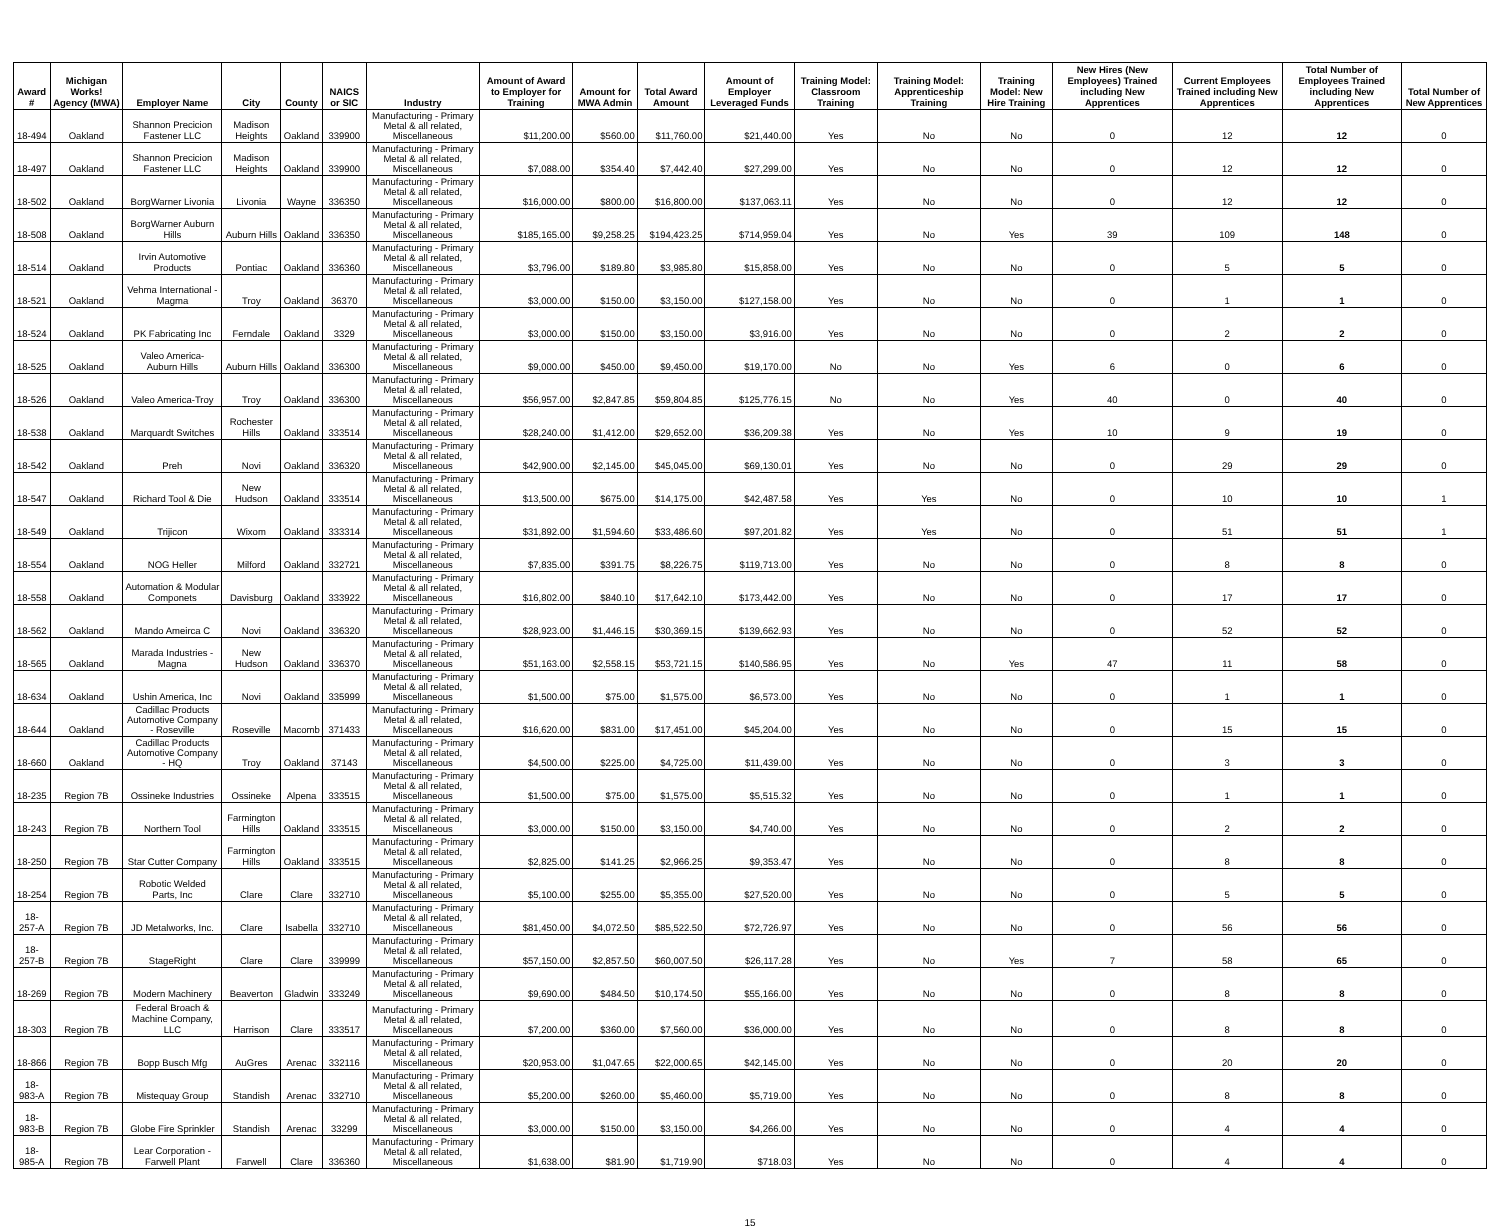| Award # | Michigan Works! Agency (MWA) | Employer Name | City | County | NAICS or SIC | Industry | Amount of Award to Employer for Training | Amount for MWA Admin | Total Award Amount | Amount of Employer Leveraged Funds | Training Model: Classroom Training | Training Model: Apprenticeship Training | Training Model: New Hire Training | New Hires (New Employees) Trained including New Apprentices | Current Employees Trained including New Apprentices | Total Number of Employees Trained including New Apprentices | Total Number of New Apprentices |
| --- | --- | --- | --- | --- | --- | --- | --- | --- | --- | --- | --- | --- | --- | --- | --- | --- | --- |
| 18-494 | Oakland | Shannon Precicion Fastener LLC | Madison Heights | Oakland | 339900 | Manufacturing - Primary Metal & all related, Miscellaneous | $11,200.00 | $560.00 | $11,760.00 | $21,440.00 | Yes | No | No | 0 | 12 | 12 | 0 |
| 18-497 | Oakland | Shannon Precicion Fastener LLC | Madison Heights | Oakland | 339900 | Manufacturing - Primary Metal & all related, Miscellaneous | $7,088.00 | $354.40 | $7,442.40 | $27,299.00 | Yes | No | No | 0 | 12 | 12 | 0 |
| 18-502 | Oakland | BorgWarner Livonia | Livonia | Wayne | 336350 | Manufacturing - Primary Metal & all related, Miscellaneous | $16,000.00 | $800.00 | $16,800.00 | $137,063.11 | Yes | No | No | 0 | 12 | 12 | 0 |
| 18-508 | Oakland | BorgWarner Auburn Hills | Auburn Hills | Oakland | 336350 | Manufacturing - Primary Metal & all related, Miscellaneous | $185,165.00 | $9,258.25 | $194,423.25 | $714,959.04 | Yes | No | Yes | 39 | 109 | 148 | 0 |
| 18-514 | Oakland | Irvin Automotive Products | Pontiac | Oakland | 336360 | Manufacturing - Primary Metal & all related, Miscellaneous | $3,796.00 | $189.80 | $3,985.80 | $15,858.00 | Yes | No | No | 0 | 5 | 5 | 0 |
| 18-521 | Oakland | Vehma International - Magma | Troy | Oakland | 36370 | Manufacturing - Primary Metal & all related, Miscellaneous | $3,000.00 | $150.00 | $3,150.00 | $127,158.00 | Yes | No | No | 0 | 1 | 1 | 0 |
| 18-524 | Oakland | PK Fabricating Inc | Ferndale | Oakland | 3329 | Manufacturing - Primary Metal & all related, Miscellaneous | $3,000.00 | $150.00 | $3,150.00 | $3,916.00 | Yes | No | No | 0 | 2 | 2 | 0 |
| 18-525 | Oakland | Valeo America-Auburn Hills | Auburn Hills | Oakland | 336300 | Manufacturing - Primary Metal & all related, Miscellaneous | $9,000.00 | $450.00 | $9,450.00 | $19,170.00 | No | No | Yes | 6 | 0 | 6 | 0 |
| 18-526 | Oakland | Valeo America-Troy | Troy | Oakland | 336300 | Manufacturing - Primary Metal & all related, Miscellaneous | $56,957.00 | $2,847.85 | $59,804.85 | $125,776.15 | No | No | Yes | 40 | 0 | 40 | 0 |
| 18-538 | Oakland | Marquardt Switches | Rochester Hills | Oakland | 333514 | Manufacturing - Primary Metal & all related, Miscellaneous | $28,240.00 | $1,412.00 | $29,652.00 | $36,209.38 | Yes | No | Yes | 10 | 9 | 19 | 0 |
| 18-542 | Oakland | Preh | Novi | Oakland | 336320 | Manufacturing - Primary Metal & all related, Miscellaneous | $42,900.00 | $2,145.00 | $45,045.00 | $69,130.01 | Yes | No | No | 0 | 29 | 29 | 0 |
| 18-547 | Oakland | Richard Tool & Die | New Hudson | Oakland | 333514 | Manufacturing - Primary Metal & all related, Miscellaneous | $13,500.00 | $675.00 | $14,175.00 | $42,487.58 | Yes | Yes | No | 0 | 10 | 10 | 1 |
| 18-549 | Oakland | Trijicon | Wixom | Oakland | 333314 | Manufacturing - Primary Metal & all related, Miscellaneous | $31,892.00 | $1,594.60 | $33,486.60 | $97,201.82 | Yes | Yes | No | 0 | 51 | 51 | 1 |
| 18-554 | Oakland | NOG Heller | Milford | Oakland | 332721 | Manufacturing - Primary Metal & all related, Miscellaneous | $7,835.00 | $391.75 | $8,226.75 | $119,713.00 | Yes | No | No | 0 | 8 | 8 | 0 |
| 18-558 | Oakland | Automation & Modular Componets | Davisburg | Oakland | 333922 | Manufacturing - Primary Metal & all related, Miscellaneous | $16,802.00 | $840.10 | $17,642.10 | $173,442.00 | Yes | No | No | 0 | 17 | 17 | 0 |
| 18-562 | Oakland | Mando Ameirca C | Novi | Oakland | 336320 | Manufacturing - Primary Metal & all related, Miscellaneous | $28,923.00 | $1,446.15 | $30,369.15 | $139,662.93 | Yes | No | No | 0 | 52 | 52 | 0 |
| 18-565 | Oakland | Marada Industries - Magna | New Hudson | Oakland | 336370 | Manufacturing - Primary Metal & all related, Miscellaneous | $51,163.00 | $2,558.15 | $53,721.15 | $140,586.95 | Yes | No | Yes | 47 | 11 | 58 | 0 |
| 18-634 | Oakland | Ushin America, Inc | Novi | Oakland | 335999 | Manufacturing - Primary Metal & all related, Miscellaneous | $1,500.00 | $75.00 | $1,575.00 | $6,573.00 | Yes | No | No | 0 | 1 | 1 | 0 |
| 18-644 | Oakland | Cadillac Products Automotive Company - Roseville | Roseville | Macomb | 371433 | Manufacturing - Primary Metal & all related, Miscellaneous | $16,620.00 | $831.00 | $17,451.00 | $45,204.00 | Yes | No | No | 0 | 15 | 15 | 0 |
| 18-660 | Oakland | Cadillac Products Automotive Company - HQ | Troy | Oakland | 37143 | Manufacturing - Primary Metal & all related, Miscellaneous | $4,500.00 | $225.00 | $4,725.00 | $11,439.00 | Yes | No | No | 0 | 3 | 3 | 0 |
| 18-235 | Region 7B | Ossineke Industries | Ossineke | Alpena | 333515 | Manufacturing - Primary Metal & all related, Miscellaneous | $1,500.00 | $75.00 | $1,575.00 | $5,515.32 | Yes | No | No | 0 | 1 | 1 | 0 |
| 18-243 | Region 7B | Northern Tool | Farmington Hills | Oakland | 333515 | Manufacturing - Primary Metal & all related, Miscellaneous | $3,000.00 | $150.00 | $3,150.00 | $4,740.00 | Yes | No | No | 0 | 2 | 2 | 0 |
| 18-250 | Region 7B | Star Cutter Company | Farmington Hills | Oakland | 333515 | Manufacturing - Primary Metal & all related, Miscellaneous | $2,825.00 | $141.25 | $2,966.25 | $9,353.47 | Yes | No | No | 0 | 8 | 8 | 0 |
| 18-254 | Region 7B | Robotic Welded Parts, Inc | Clare | Clare | 332710 | Manufacturing - Primary Metal & all related, Miscellaneous | $5,100.00 | $255.00 | $5,355.00 | $27,520.00 | Yes | No | No | 0 | 5 | 5 | 0 |
| 18-257-A | Region 7B | JD Metalworks, Inc. | Clare | Isabella | 332710 | Manufacturing - Primary Metal & all related, Miscellaneous | $81,450.00 | $4,072.50 | $85,522.50 | $72,726.97 | Yes | No | No | 0 | 56 | 56 | 0 |
| 18-257-B | Region 7B | StageRight | Clare | Clare | 339999 | Manufacturing - Primary Metal & all related, Miscellaneous | $57,150.00 | $2,857.50 | $60,007.50 | $26,117.28 | Yes | No | Yes | 7 | 58 | 65 | 0 |
| 18-269 | Region 7B | Modern Machinery | Beaverton | Gladwin | 333249 | Manufacturing - Primary Metal & all related, Miscellaneous | $9,690.00 | $484.50 | $10,174.50 | $55,166.00 | Yes | No | No | 0 | 8 | 8 | 0 |
| 18-303 | Region 7B | Federal Broach & Machine Company, LLC | Harrison | Clare | 333517 | Manufacturing - Primary Metal & all related, Miscellaneous | $7,200.00 | $360.00 | $7,560.00 | $36,000.00 | Yes | No | No | 0 | 8 | 8 | 0 |
| 18-866 | Region 7B | Bopp Busch Mfg | AuGres | Arenac | 332116 | Manufacturing - Primary Metal & all related, Miscellaneous | $20,953.00 | $1,047.65 | $22,000.65 | $42,145.00 | Yes | No | No | 0 | 20 | 20 | 0 |
| 18-983-A | Region 7B | Mistequay Group | Standish | Arenac | 332710 | Manufacturing - Primary Metal & all related, Miscellaneous | $5,200.00 | $260.00 | $5,460.00 | $5,719.00 | Yes | No | No | 0 | 8 | 8 | 0 |
| 18-983-B | Region 7B | Globe Fire Sprinkler | Standish | Arenac | 33299 | Manufacturing - Primary Metal & all related, Miscellaneous | $3,000.00 | $150.00 | $3,150.00 | $4,266.00 | Yes | No | No | 0 | 4 | 4 | 0 |
| 18-985-A | Region 7B | Lear Corporation - Farwell Plant | Farwell | Clare | 336360 | Manufacturing - Primary Metal & all related, Miscellaneous | $1,638.00 | $81.90 | $1,719.90 | $718.03 | Yes | No | No | 0 | 4 | 4 | 0 |
15